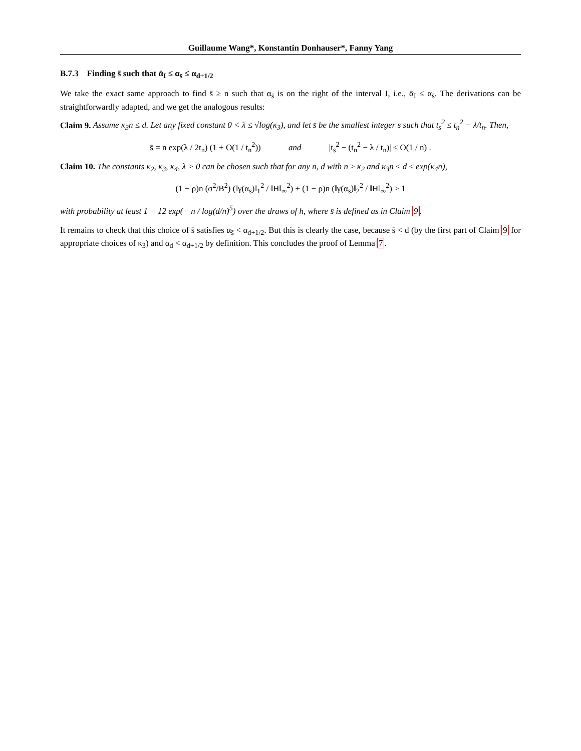Guillaume Wang*, Konstantin Donhauser*, Fanny Yang
B.7.3 Finding s̄ such that ᾱ<sub>I</sub> ≤ α<sub>s̄</sub> ≤ α<sub>d+1/2</sub>
We take the exact same approach to find s̄ ≥ n such that α<sub>s̄</sub> is on the right of the interval I, i.e., ᾱ<sub>I</sub> ≤ α<sub>s̄</sub>. The derivations can be straightforwardly adapted, and we get the analogous results:
Claim 9. Assume κ<sub>3</sub>n ≤ d. Let any fixed constant 0 < λ ≤ √log(κ<sub>3</sub>), and let s̄ be the smallest integer s such that t<sub>s</sub><sup>2</sup> ≤ t<sub>n</sub><sup>2</sup> − λ/t<sub>n</sub>. Then,
s̄ = n exp(λ / 2t<sub>n</sub>) (1 + O(1 / t<sub>n</sub><sup>2</sup>)) and |t<sub>s̄</sub><sup>2</sup> − (t<sub>n</sub><sup>2</sup> − λ / t<sub>n</sub>)| ≤ O(1 / n) .
Claim 10. The constants κ<sub>2</sub>, κ<sub>3</sub>, κ<sub>4</sub>, λ > 0 can be chosen such that for any n, d with n ≥ κ<sub>2</sub> and κ<sub>3</sub>n ≤ d ≤ exp(κ<sub>4</sub>n),
(1 − ρ)n (σ<sup>2</sup>/B<sup>2</sup>) (‖γ(α<sub>s̄</sub>)‖<sub>1</sub><sup>2</sup> / ‖H‖<sub>∞</sub><sup>2</sup>) + (1 − ρ)n (‖γ(α<sub>s̄</sub>)‖<sub>2</sub><sup>2</sup> / ‖H‖<sub>∞</sub><sup>2</sup>) > 1
with probability at least 1 − 12 exp(− n / log(d/n)<sup>5</sup>) over the draws of h, where s̄ is defined as in Claim 9.
It remains to check that this choice of s̄ satisfies α<sub>s̄</sub> < α<sub>d+1/2</sub>. But this is clearly the case, because s̄ < d (by the first part of Claim 9 for appropriate choices of κ<sub>3</sub>) and α<sub>d</sub> < α<sub>d+1/2</sub> by definition. This concludes the proof of Lemma 7.